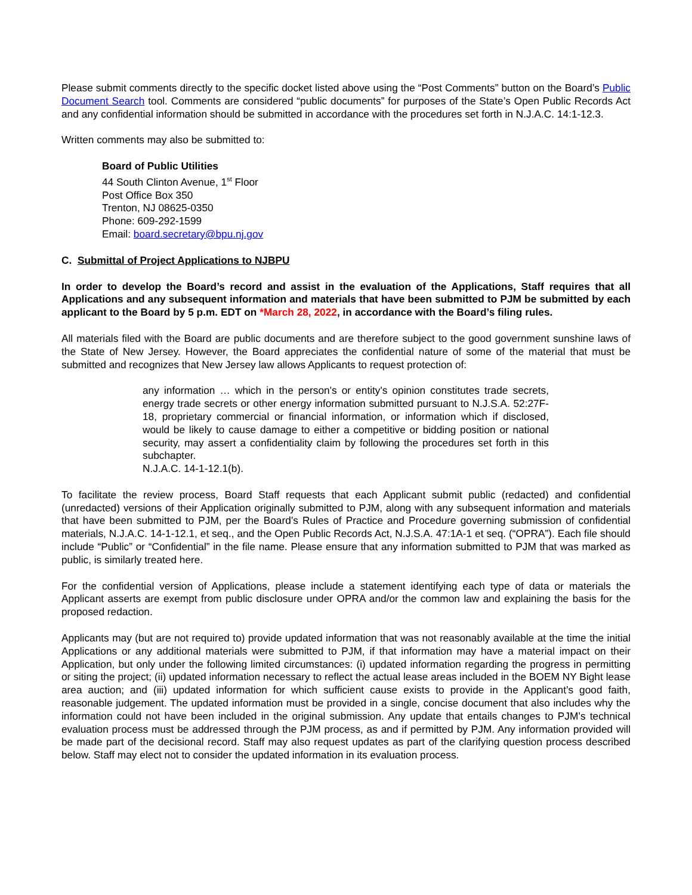Please submit comments directly to the specific docket listed above using the “Post Comments” button on the Board’s Public Document Search tool. Comments are considered “public documents” for purposes of the State’s Open Public Records Act and any confidential information should be submitted in accordance with the procedures set forth in N.J.A.C. 14:1-12.3.
Written comments may also be submitted to:
Board of Public Utilities
44 South Clinton Avenue, 1<sup>st</sup> Floor
Post Office Box 350
Trenton, NJ 08625-0350
Phone: 609-292-1599
Email: board.secretary@bpu.nj.gov
C. Submittal of Project Applications to NJBPU
In order to develop the Board’s record and assist in the evaluation of the Applications, Staff requires that all Applications and any subsequent information and materials that have been submitted to PJM be submitted by each applicant to the Board by 5 p.m. EDT on *March 28, 2022, in accordance with the Board’s filing rules.
All materials filed with the Board are public documents and are therefore subject to the good government sunshine laws of the State of New Jersey. However, the Board appreciates the confidential nature of some of the material that must be submitted and recognizes that New Jersey law allows Applicants to request protection of:
any information … which in the person's or entity's opinion constitutes trade secrets, energy trade secrets or other energy information submitted pursuant to N.J.S.A. 52:27F-18, proprietary commercial or financial information, or information which if disclosed, would be likely to cause damage to either a competitive or bidding position or national security, may assert a confidentiality claim by following the procedures set forth in this subchapter.
N.J.A.C. 14-1-12.1(b).
To facilitate the review process, Board Staff requests that each Applicant submit public (redacted) and confidential (unredacted) versions of their Application originally submitted to PJM, along with any subsequent information and materials that have been submitted to PJM, per the Board’s Rules of Practice and Procedure governing submission of confidential materials, N.J.A.C. 14-1-12.1, et seq., and the Open Public Records Act, N.J.S.A. 47:1A-1 et seq. (“OPRA”). Each file should include “Public” or “Confidential” in the file name. Please ensure that any information submitted to PJM that was marked as public, is similarly treated here.
For the confidential version of Applications, please include a statement identifying each type of data or materials the Applicant asserts are exempt from public disclosure under OPRA and/or the common law and explaining the basis for the proposed redaction.
Applicants may (but are not required to) provide updated information that was not reasonably available at the time the initial Applications or any additional materials were submitted to PJM, if that information may have a material impact on their Application, but only under the following limited circumstances: (i) updated information regarding the progress in permitting or siting the project; (ii) updated information necessary to reflect the actual lease areas included in the BOEM NY Bight lease area auction; and (iii) updated information for which sufficient cause exists to provide in the Applicant’s good faith, reasonable judgement. The updated information must be provided in a single, concise document that also includes why the information could not have been included in the original submission. Any update that entails changes to PJM’s technical evaluation process must be addressed through the PJM process, as and if permitted by PJM. Any information provided will be made part of the decisional record. Staff may also request updates as part of the clarifying question process described below. Staff may elect not to consider the updated information in its evaluation process.